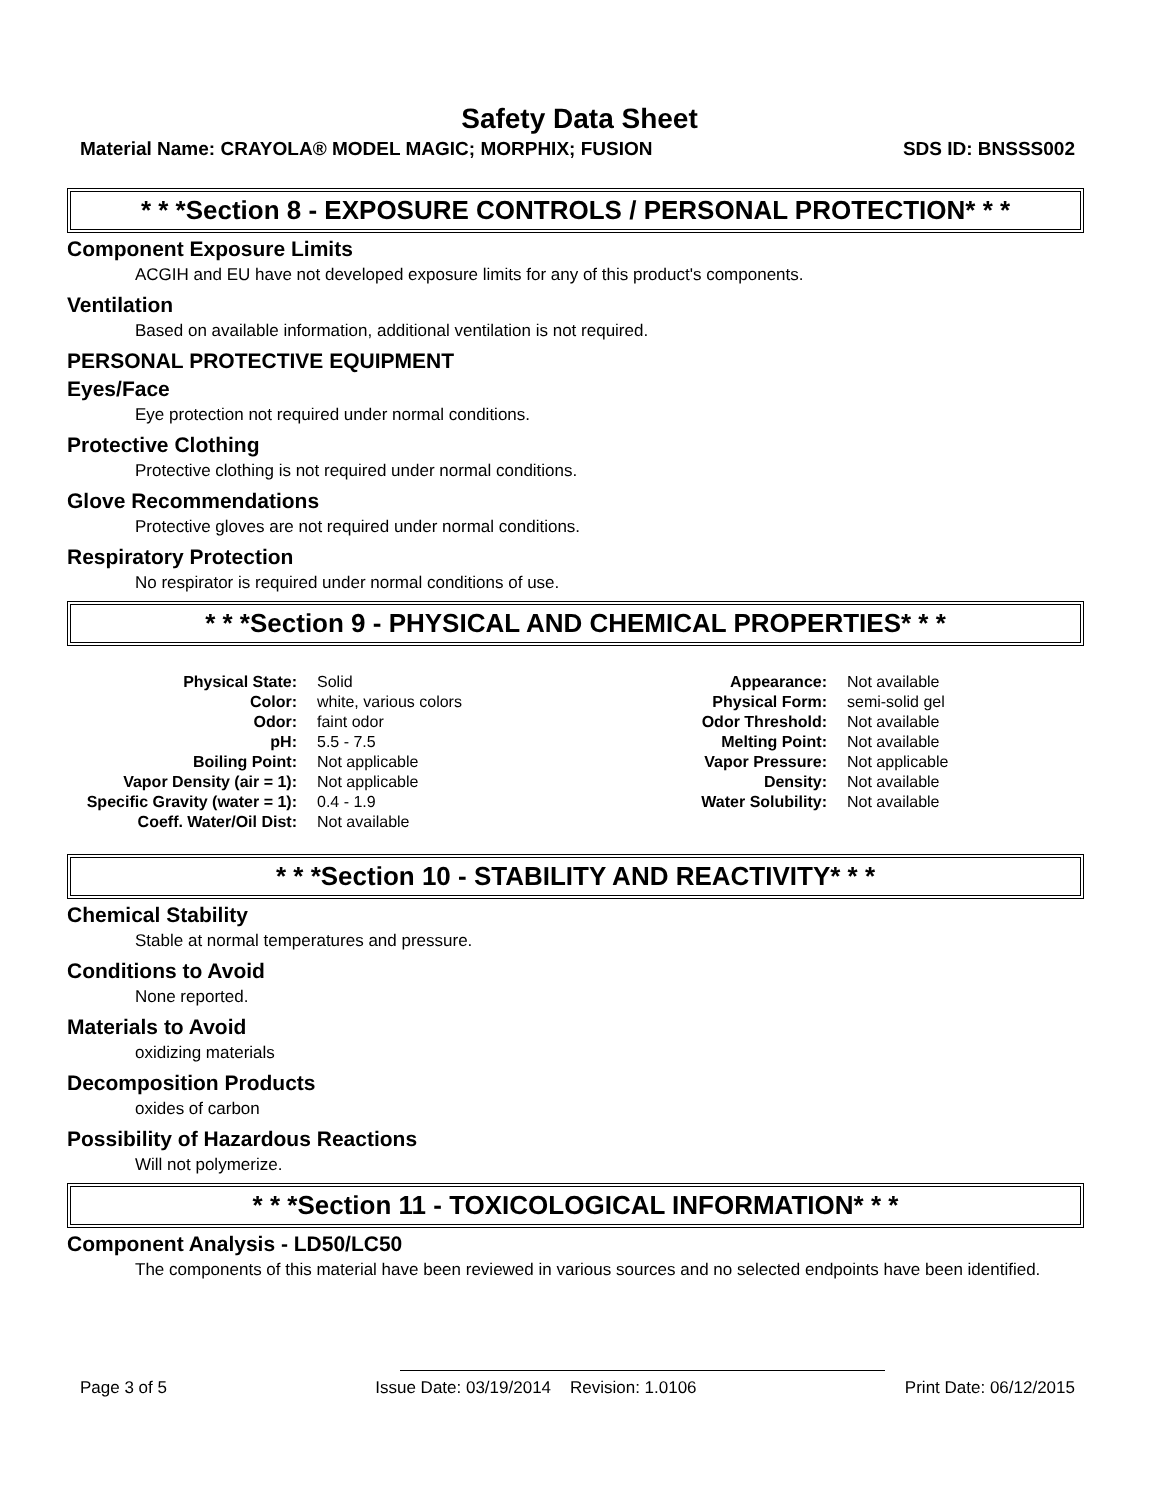Safety Data Sheet
Material Name: CRAYOLA® MODEL MAGIC; MORPHIX; FUSION SDS ID: BNSSS002
* * *Section 8 - EXPOSURE CONTROLS / PERSONAL PROTECTION* * *
Component Exposure Limits
ACGIH and EU have not developed exposure limits for any of this product's components.
Ventilation
Based on available information, additional ventilation is not required.
PERSONAL PROTECTIVE EQUIPMENT
Eyes/Face
Eye protection not required under normal conditions.
Protective Clothing
Protective clothing is not required under normal conditions.
Glove Recommendations
Protective gloves are not required under normal conditions.
Respiratory Protection
No respirator is required under normal conditions of use.
* * *Section 9 - PHYSICAL AND CHEMICAL PROPERTIES* * *
| Physical State: | Solid | Appearance: | Not available |
| Color: | white, various colors | Physical Form: | semi-solid gel |
| Odor: | faint odor | Odor Threshold: | Not available |
| pH: | 5.5 - 7.5 | Melting Point: | Not available |
| Boiling Point: | Not applicable | Vapor Pressure: | Not applicable |
| Vapor Density (air = 1): | Not applicable | Density: | Not available |
| Specific Gravity (water = 1): | 0.4 - 1.9 | Water Solubility: | Not available |
| Coeff. Water/Oil Dist: | Not available | | |
* * *Section 10 - STABILITY AND REACTIVITY* * *
Chemical Stability
Stable at normal temperatures and pressure.
Conditions to Avoid
None reported.
Materials to Avoid
oxidizing materials
Decomposition Products
oxides of carbon
Possibility of Hazardous Reactions
Will not polymerize.
* * *Section 11 - TOXICOLOGICAL INFORMATION* * *
Component Analysis - LD50/LC50
The components of this material have been reviewed in various sources and no selected endpoints have been identified.
Page 3 of 5 Issue Date: 03/19/2014 Revision: 1.0106 Print Date: 06/12/2015